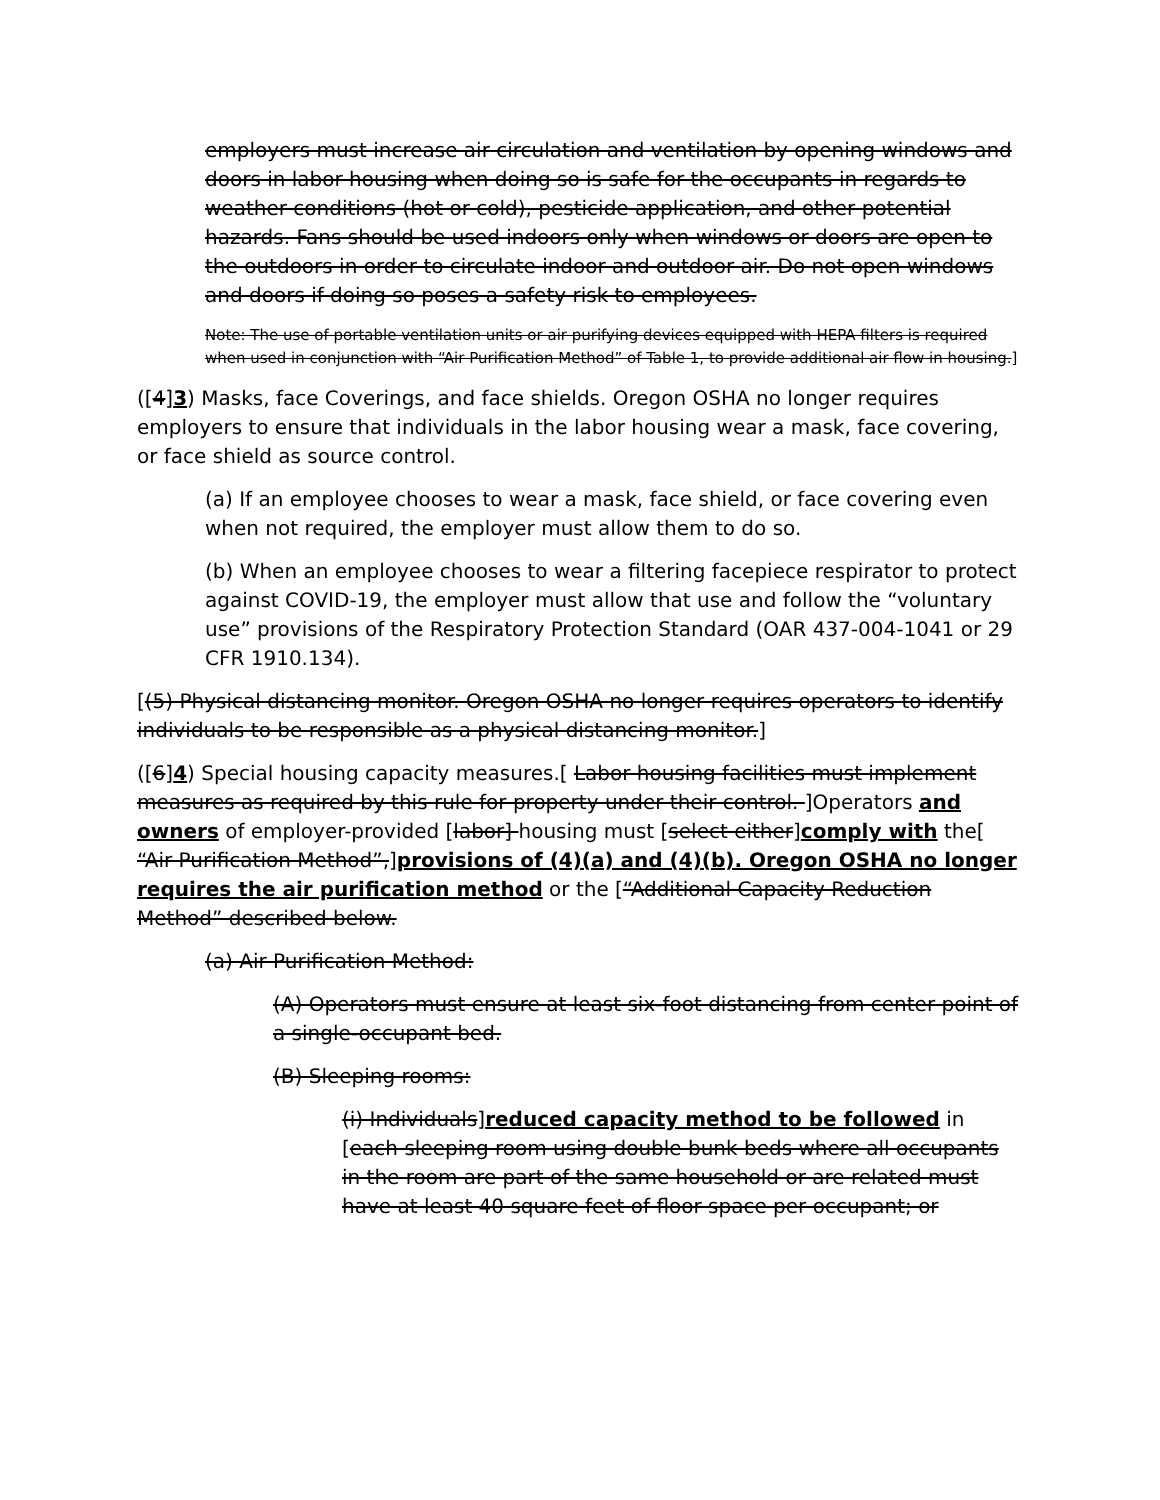employers must increase air circulation and ventilation by opening windows and doors in labor housing when doing so is safe for the occupants in regards to weather conditions (hot or cold), pesticide application, and other potential hazards. Fans should be used indoors only when windows or doors are open to the outdoors in order to circulate indoor and outdoor air. Do not open windows and doors if doing so poses a safety risk to employees.
Note: The use of portable ventilation units or air purifying devices equipped with HEPA filters is required when used in conjunction with “Air Purification Method” of Table 1, to provide additional air flow in housing.]
([4]3) Masks, face Coverings, and face shields. Oregon OSHA no longer requires employers to ensure that individuals in the labor housing wear a mask, face covering, or face shield as source control.
(a) If an employee chooses to wear a mask, face shield, or face covering even when not required, the employer must allow them to do so.
(b) When an employee chooses to wear a filtering facepiece respirator to protect against COVID-19, the employer must allow that use and follow the “voluntary use” provisions of the Respiratory Protection Standard (OAR 437-004-1041 or 29 CFR 1910.134).
[(5) Physical distancing monitor. Oregon OSHA no longer requires operators to identify individuals to be responsible as a physical distancing monitor.]
([6]4) Special housing capacity measures.[ Labor housing facilities must implement measures as required by this rule for property under their control. ]Operators and owners of employer-provided [labor] housing must [select either]comply with the[ “Air Purification Method”,]provisions of (4)(a) and (4)(b). Oregon OSHA no longer requires the air purification method or the [“Additional Capacity Reduction Method” described below.
(a) Air Purification Method:
(A) Operators must ensure at least six-foot distancing from center point of a single-occupant bed.
(B) Sleeping rooms:
(i) Individuals]reduced capacity method to be followed in [each sleeping room using double bunk beds where all occupants in the room are part of the same household or are related must have at least 40 square feet of floor space per occupant; or